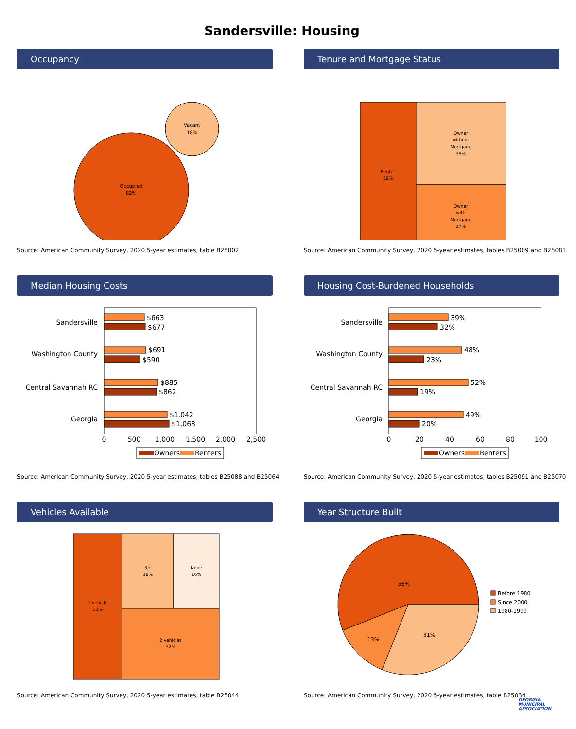Sandersville: Housing
Occupancy
Occupied
82%
Vacant
18%
Source: American Community Survey, 2020 5-year estimates, table B25002
Tenure and Mortgage Status
Renter
38%
Owner
without
Mortgage
35%
Owner
with
Mortgage
27%
Source: American Community Survey, 2020 5-year estimates, tables B25009 and B25081
Median Housing Costs
Sandersville
$663
$677
Washington County
$691
$590
Central Savannah RC
$885
$862
Georgia
$1,042
$1,068
0
500
1,000
1,500
2,000
2,500
Owners
Renters
Source: American Community Survey, 2020 5-year estimates, tables B25088 and B25064
Housing Cost-Burdened Households
Sandersville
39%
32%
Washington County
48%
23%
Central Savannah RC
52%
19%
Georgia
49%
20%
0
20
40
60
80
100
Owners
Renters
Source: American Community Survey, 2020 5-year estimates, tables B25091 and B25070
Vehicles Available
1 vehicle
33%
3+
18%
None
16%
2 vehicles
32%
Source: American Community Survey, 2020 5-year estimates, table B25044
Year Structure Built
56%
13%
31%
Before 1980
Since 2000
1980-1999
Source: American Community Survey, 2020 5-year estimates, table B25034
GEORGIA
MUNICIPAL
ASSOCIATION